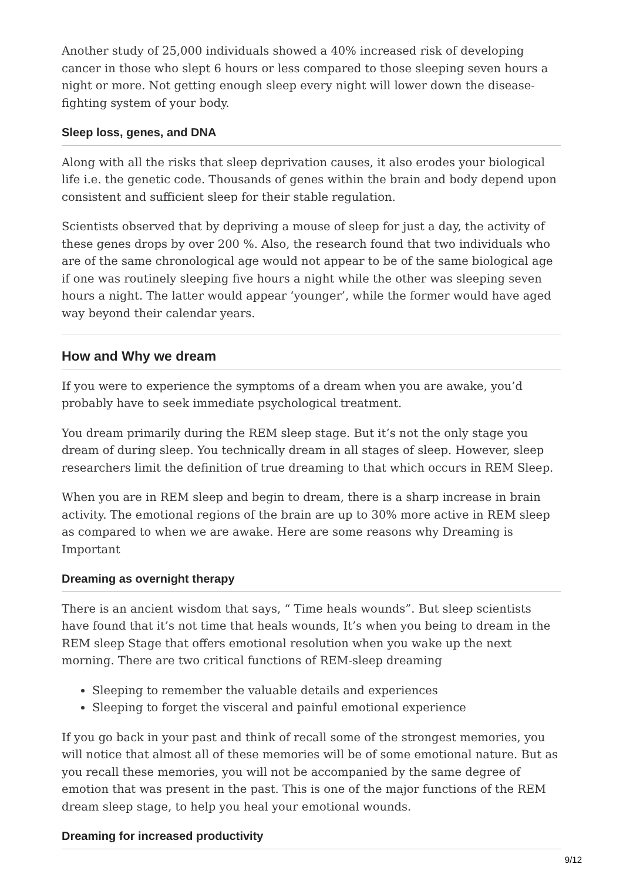Another study of 25,000 individuals showed a 40% increased risk of developing cancer in those who slept 6 hours or less compared to those sleeping seven hours a night or more. Not getting enough sleep every night will lower down the disease-fighting system of your body.
Sleep loss, genes, and DNA
Along with all the risks that sleep deprivation causes, it also erodes your biological life i.e. the genetic code. Thousands of genes within the brain and body depend upon consistent and sufficient sleep for their stable regulation.
Scientists observed that by depriving a mouse of sleep for just a day, the activity of these genes drops by over 200 %. Also, the research found that two individuals who are of the same chronological age would not appear to be of the same biological age if one was routinely sleeping five hours a night while the other was sleeping seven hours a night. The latter would appear ‘younger’, while the former would have aged way beyond their calendar years.
How and Why we dream
If you were to experience the symptoms of a dream when you are awake, you’d probably have to seek immediate psychological treatment.
You dream primarily during the REM sleep stage. But it’s not the only stage you dream of during sleep. You technically dream in all stages of sleep. However, sleep researchers limit the definition of true dreaming to that which occurs in REM Sleep.
When you are in REM sleep and begin to dream, there is a sharp increase in brain activity. The emotional regions of the brain are up to 30% more active in REM sleep as compared to when we are awake. Here are some reasons why Dreaming is Important
Dreaming as overnight therapy
There is an ancient wisdom that says, “ Time heals wounds”. But sleep scientists have found that it’s not time that heals wounds, It’s when you being to dream in the REM sleep Stage that offers emotional resolution when you wake up the next morning. There are two critical functions of REM-sleep dreaming
Sleeping to remember the valuable details and experiences
Sleeping to forget the visceral and painful emotional experience
If you go back in your past and think of recall some of the strongest memories, you will notice that almost all of these memories will be of some emotional nature. But as you recall these memories, you will not be accompanied by the same degree of emotion that was present in the past. This is one of the major functions of the REM dream sleep stage, to help you heal your emotional wounds.
Dreaming for increased productivity
9/12